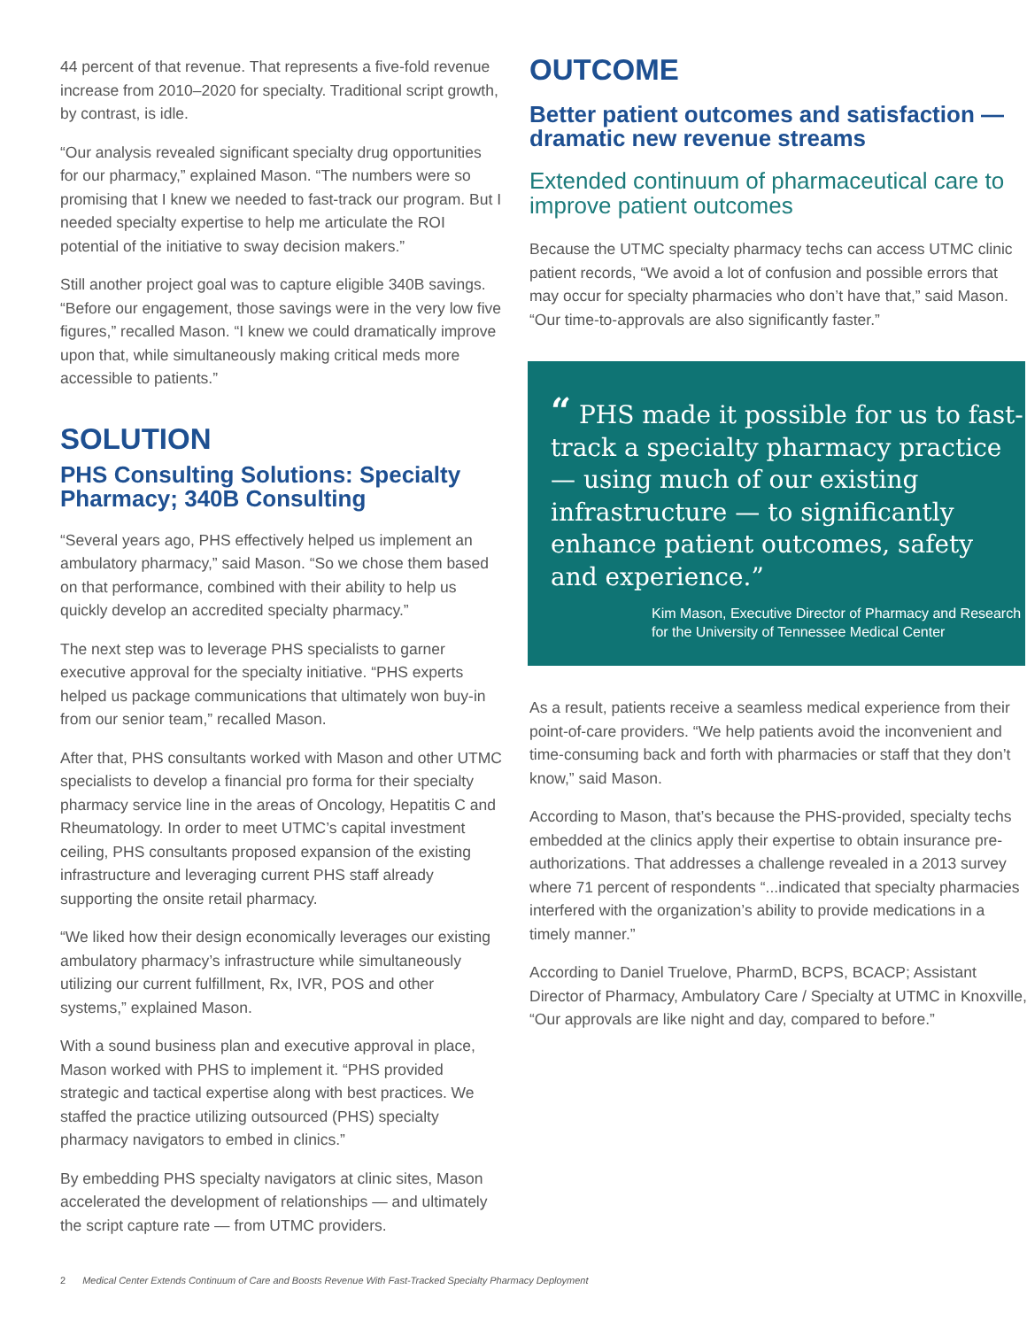44 percent of that revenue. That represents a five-fold revenue increase from 2010–2020 for specialty. Traditional script growth, by contrast, is idle.
“Our analysis revealed significant specialty drug opportunities for our pharmacy,” explained Mason. “The numbers were so promising that I knew we needed to fast-track our program. But I needed specialty expertise to help me articulate the ROI potential of the initiative to sway decision makers.”
Still another project goal was to capture eligible 340B savings. “Before our engagement, those savings were in the very low five figures,” recalled Mason. “I knew we could dramatically improve upon that, while simultaneously making critical meds more accessible to patients.”
SOLUTION
PHS Consulting Solutions: Specialty Pharmacy; 340B Consulting
“Several years ago, PHS effectively helped us implement an ambulatory pharmacy,” said Mason. “So we chose them based on that performance, combined with their ability to help us quickly develop an accredited specialty pharmacy.”
The next step was to leverage PHS specialists to garner executive approval for the specialty initiative. “PHS experts helped us package communications that ultimately won buy-in from our senior team,” recalled Mason.
After that, PHS consultants worked with Mason and other UTMC specialists to develop a financial pro forma for their specialty pharmacy service line in the areas of Oncology, Hepatitis C and Rheumatology. In order to meet UTMC’s capital investment ceiling, PHS consultants proposed expansion of the existing infrastructure and leveraging current PHS staff already supporting the onsite retail pharmacy.
“We liked how their design economically leverages our existing ambulatory pharmacy’s infrastructure while simultaneously utilizing our current fulfillment, Rx, IVR, POS and other systems,” explained Mason.
With a sound business plan and executive approval in place, Mason worked with PHS to implement it. “PHS provided strategic and tactical expertise along with best practices. We staffed the practice utilizing outsourced (PHS) specialty pharmacy navigators to embed in clinics.”
By embedding PHS specialty navigators at clinic sites, Mason accelerated the development of relationships — and ultimately the script capture rate — from UTMC providers.
OUTCOME
Better patient outcomes and satisfaction — dramatic new revenue streams
Extended continuum of pharmaceutical care to improve patient outcomes
Because the UTMC specialty pharmacy techs can access UTMC clinic patient records, “We avoid a lot of confusion and possible errors that may occur for specialty pharmacies who don’t have that,” said Mason. “Our time-to-approvals are also significantly faster.”
“ PHS made it possible for us to fast-track a specialty pharmacy practice — using much of our existing infrastructure — to significantly enhance patient outcomes, safety and experience.”
Kim Mason, Executive Director of Pharmacy and Research for the University of Tennessee Medical Center
As a result, patients receive a seamless medical experience from their point-of-care providers. “We help patients avoid the inconvenient and time-consuming back and forth with pharmacies or staff that they don’t know,” said Mason.
According to Mason, that’s because the PHS-provided, specialty techs embedded at the clinics apply their expertise to obtain insurance pre-authorizations. That addresses a challenge revealed in a 2013 survey where 71 percent of respondents “...indicated that specialty pharmacies interfered with the organization’s ability to provide medications in a timely manner.”
According to Daniel Truelove, PharmD, BCPS, BCACP; Assistant Director of Pharmacy, Ambulatory Care / Specialty at UTMC in Knoxville, “Our approvals are like night and day, compared to before.”
2 Medical Center Extends Continuum of Care and Boosts Revenue With Fast-Tracked Specialty Pharmacy Deployment